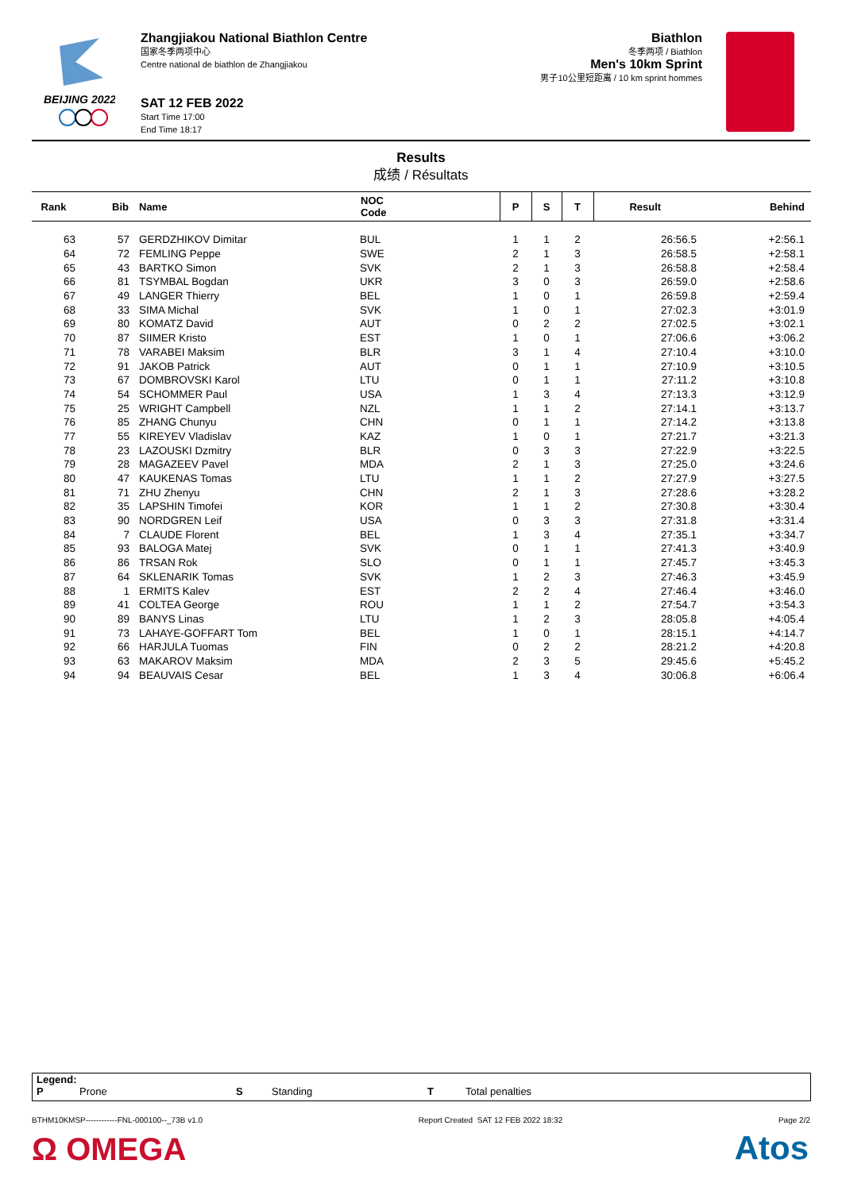BEIJING 2022
Zhangjiakou National Biathlon Centre
国家冬季两项中心
Centre national de biathlon de Zhangjiakou
SAT 12 FEB 2022
Start Time 17:00
End Time 18:17
Biathlon
冬季两项 / Biathlon
Men's 10km Sprint
男子10公里短距离 / 10 km sprint hommes
Results
成绩 / Résultats
| Rank | Bib | Name | NOC Code | P | S | T | Result | Behind |
| --- | --- | --- | --- | --- | --- | --- | --- | --- |
| 63 | 57 | GERDZHIKOV Dimitar | BUL | 1 | 1 | 2 | 26:56.5 | +2:56.1 |
| 64 | 72 | FEMLING Peppe | SWE | 2 | 1 | 3 | 26:58.5 | +2:58.1 |
| 65 | 43 | BARTKO Simon | SVK | 2 | 1 | 3 | 26:58.8 | +2:58.4 |
| 66 | 81 | TSYMBAL Bogdan | UKR | 3 | 0 | 3 | 26:59.0 | +2:58.6 |
| 67 | 49 | LANGER Thierry | BEL | 1 | 0 | 1 | 26:59.8 | +2:59.4 |
| 68 | 33 | SIMA Michal | SVK | 1 | 0 | 1 | 27:02.3 | +3:01.9 |
| 69 | 80 | KOMATZ David | AUT | 0 | 2 | 2 | 27:02.5 | +3:02.1 |
| 70 | 87 | SIIMER Kristo | EST | 1 | 0 | 1 | 27:06.6 | +3:06.2 |
| 71 | 78 | VARABEI Maksim | BLR | 3 | 1 | 4 | 27:10.4 | +3:10.0 |
| 72 | 91 | JAKOB Patrick | AUT | 0 | 1 | 1 | 27:10.9 | +3:10.5 |
| 73 | 67 | DOMBROVSKI Karol | LTU | 0 | 1 | 1 | 27:11.2 | +3:10.8 |
| 74 | 54 | SCHOMMER Paul | USA | 1 | 3 | 4 | 27:13.3 | +3:12.9 |
| 75 | 25 | WRIGHT Campbell | NZL | 1 | 1 | 2 | 27:14.1 | +3:13.7 |
| 76 | 85 | ZHANG Chunyu | CHN | 0 | 1 | 1 | 27:14.2 | +3:13.8 |
| 77 | 55 | KIREYEV Vladislav | KAZ | 1 | 0 | 1 | 27:21.7 | +3:21.3 |
| 78 | 23 | LAZOUSKI Dzmitry | BLR | 0 | 3 | 3 | 27:22.9 | +3:22.5 |
| 79 | 28 | MAGAZEEV Pavel | MDA | 2 | 1 | 3 | 27:25.0 | +3:24.6 |
| 80 | 47 | KAUKENAS Tomas | LTU | 1 | 1 | 2 | 27:27.9 | +3:27.5 |
| 81 | 71 | ZHU Zhenyu | CHN | 2 | 1 | 3 | 27:28.6 | +3:28.2 |
| 82 | 35 | LAPSHIN Timofei | KOR | 1 | 1 | 2 | 27:30.8 | +3:30.4 |
| 83 | 90 | NORDGREN Leif | USA | 0 | 3 | 3 | 27:31.8 | +3:31.4 |
| 84 | 7 | CLAUDE Florent | BEL | 1 | 3 | 4 | 27:35.1 | +3:34.7 |
| 85 | 93 | BALOGA Matej | SVK | 0 | 1 | 1 | 27:41.3 | +3:40.9 |
| 86 | 86 | TRSAN Rok | SLO | 0 | 1 | 1 | 27:45.7 | +3:45.3 |
| 87 | 64 | SKLENARIK Tomas | SVK | 1 | 2 | 3 | 27:46.3 | +3:45.9 |
| 88 | 1 | ERMITS Kalev | EST | 2 | 2 | 4 | 27:46.4 | +3:46.0 |
| 89 | 41 | COLTEA George | ROU | 1 | 1 | 2 | 27:54.7 | +3:54.3 |
| 90 | 89 | BANYS Linas | LTU | 1 | 2 | 3 | 28:05.8 | +4:05.4 |
| 91 | 73 | LAHAYE-GOFFART Tom | BEL | 1 | 0 | 1 | 28:15.1 | +4:14.7 |
| 92 | 66 | HARJULA Tuomas | FIN | 0 | 2 | 2 | 28:21.2 | +4:20.8 |
| 93 | 63 | MAKAROV Maksim | MDA | 2 | 3 | 5 | 29:45.6 | +5:45.2 |
| 94 | 94 | BEAUVAIS Cesar | BEL | 1 | 3 | 4 | 30:06.8 | +6:06.4 |
Legend:
P Prone S Standing T Total penalties
BTHM10KMSP------------FNL-000100--_73B v1.0 Report Created SAT 12 FEB 2022 18:32 Page 2/2
Ω OMEGA Atos